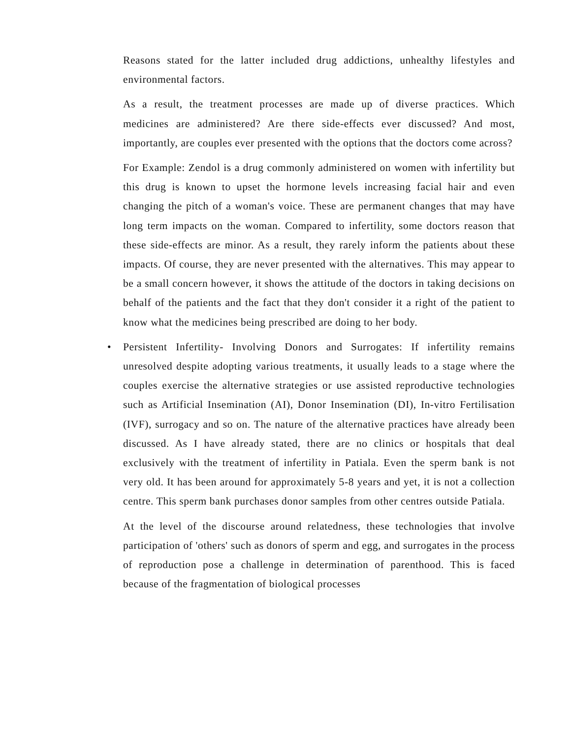Reasons stated for the latter included drug addictions, unhealthy lifestyles and environmental factors.
As a result, the treatment processes are made up of diverse practices. Which medicines are administered? Are there side-effects ever discussed? And most, importantly, are couples ever presented with the options that the doctors come across?
For Example: Zendol is a drug commonly administered on women with infertility but this drug is known to upset the hormone levels increasing facial hair and even changing the pitch of a woman's voice. These are permanent changes that may have long term impacts on the woman. Compared to infertility, some doctors reason that these side-effects are minor. As a result, they rarely inform the patients about these impacts. Of course, they are never presented with the alternatives. This may appear to be a small concern however, it shows the attitude of the doctors in taking decisions on behalf of the patients and the fact that they don't consider it a right of the patient to know what the medicines being prescribed are doing to her body.
• Persistent Infertility- Involving Donors and Surrogates: If infertility remains unresolved despite adopting various treatments, it usually leads to a stage where the couples exercise the alternative strategies or use assisted reproductive technologies such as Artificial Insemination (AI), Donor Insemination (DI), In-vitro Fertilisation (IVF), surrogacy and so on. The nature of the alternative practices have already been discussed. As I have already stated, there are no clinics or hospitals that deal exclusively with the treatment of infertility in Patiala. Even the sperm bank is not very old. It has been around for approximately 5-8 years and yet, it is not a collection centre. This sperm bank purchases donor samples from other centres outside Patiala.
At the level of the discourse around relatedness, these technologies that involve participation of 'others' such as donors of sperm and egg, and surrogates in the process of reproduction pose a challenge in determination of parenthood. This is faced because of the fragmentation of biological processes